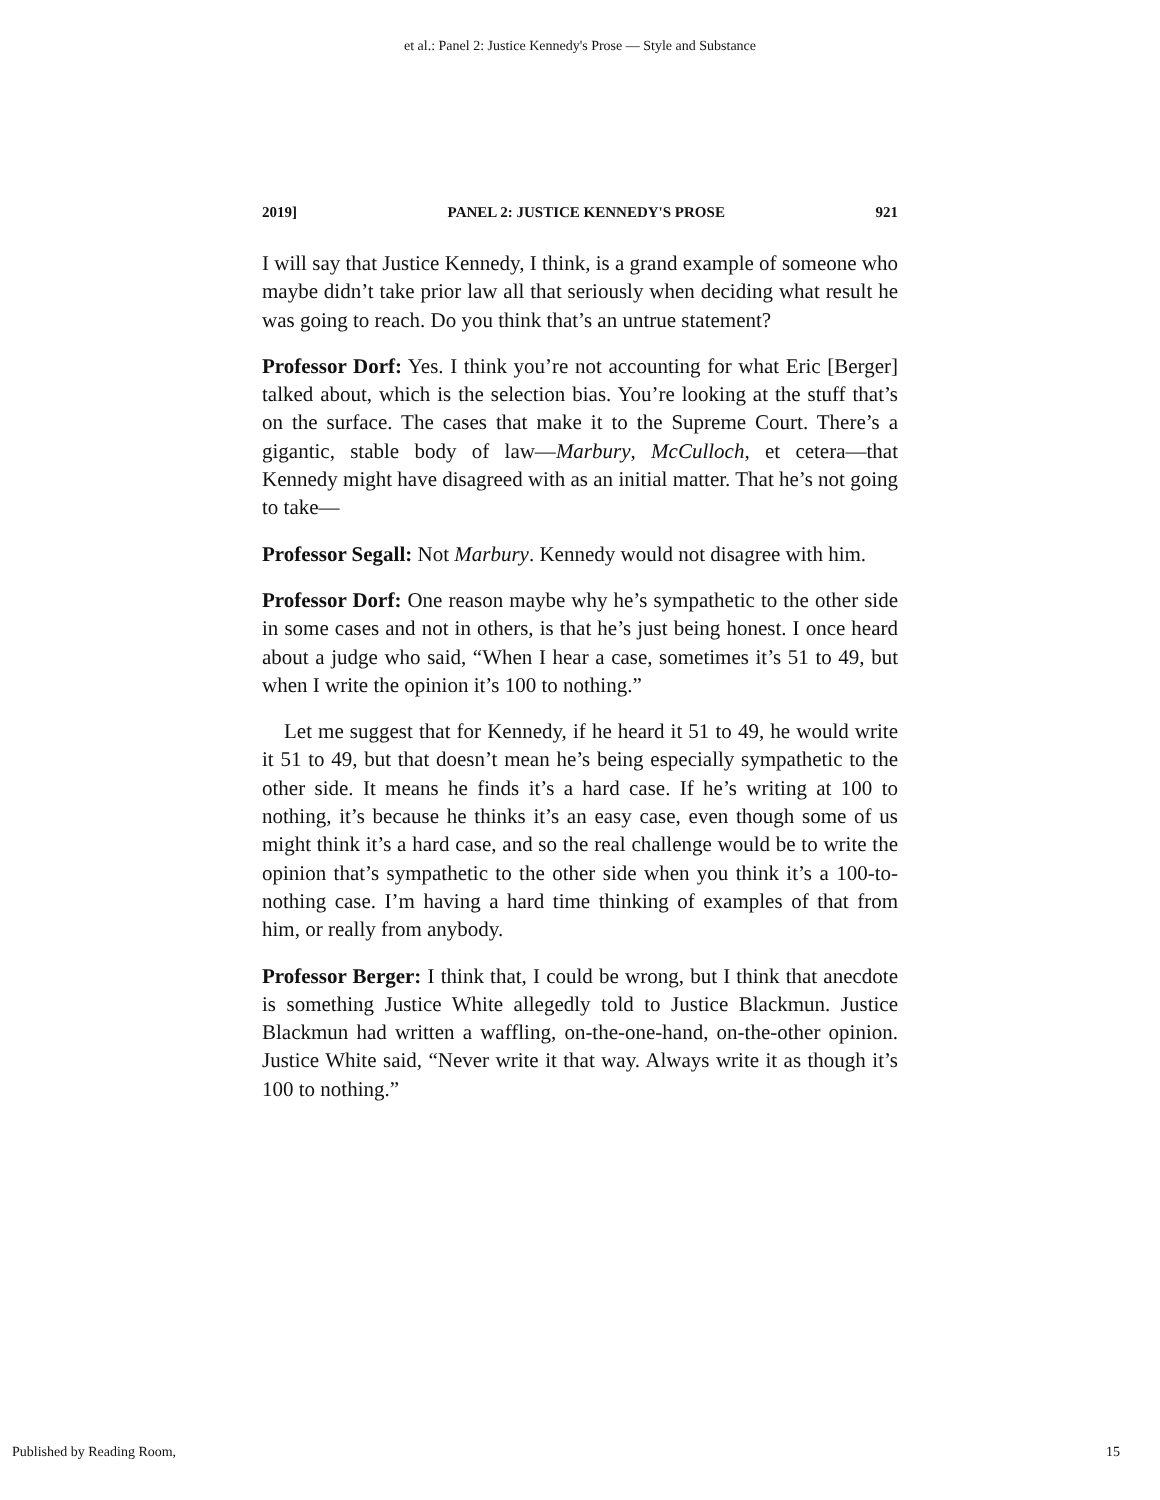et al.: Panel 2: Justice Kennedy's Prose — Style and Substance
2019] PANEL 2: JUSTICE KENNEDY'S PROSE 921
I will say that Justice Kennedy, I think, is a grand example of someone who maybe didn’t take prior law all that seriously when deciding what result he was going to reach. Do you think that’s an untrue statement?
Professor Dorf: Yes. I think you’re not accounting for what Eric [Berger] talked about, which is the selection bias. You’re looking at the stuff that’s on the surface. The cases that make it to the Supreme Court. There’s a gigantic, stable body of law—Marbury, McCulloch, et cetera—that Kennedy might have disagreed with as an initial matter. That he’s not going to take—
Professor Segall: Not Marbury. Kennedy would not disagree with him.
Professor Dorf: One reason maybe why he’s sympathetic to the other side in some cases and not in others, is that he’s just being honest. I once heard about a judge who said, “When I hear a case, sometimes it’s 51 to 49, but when I write the opinion it’s 100 to nothing.”
Let me suggest that for Kennedy, if he heard it 51 to 49, he would write it 51 to 49, but that doesn’t mean he’s being especially sympathetic to the other side. It means he finds it’s a hard case. If he’s writing at 100 to nothing, it’s because he thinks it’s an easy case, even though some of us might think it’s a hard case, and so the real challenge would be to write the opinion that’s sympathetic to the other side when you think it’s a 100-to-nothing case. I’m having a hard time thinking of examples of that from him, or really from anybody.
Professor Berger: I think that, I could be wrong, but I think that anecdote is something Justice White allegedly told to Justice Blackmun. Justice Blackmun had written a waffling, on-the-one-hand, on-the-other opinion. Justice White said, “Never write it that way. Always write it as though it’s 100 to nothing.”
Published by Reading Room, 15